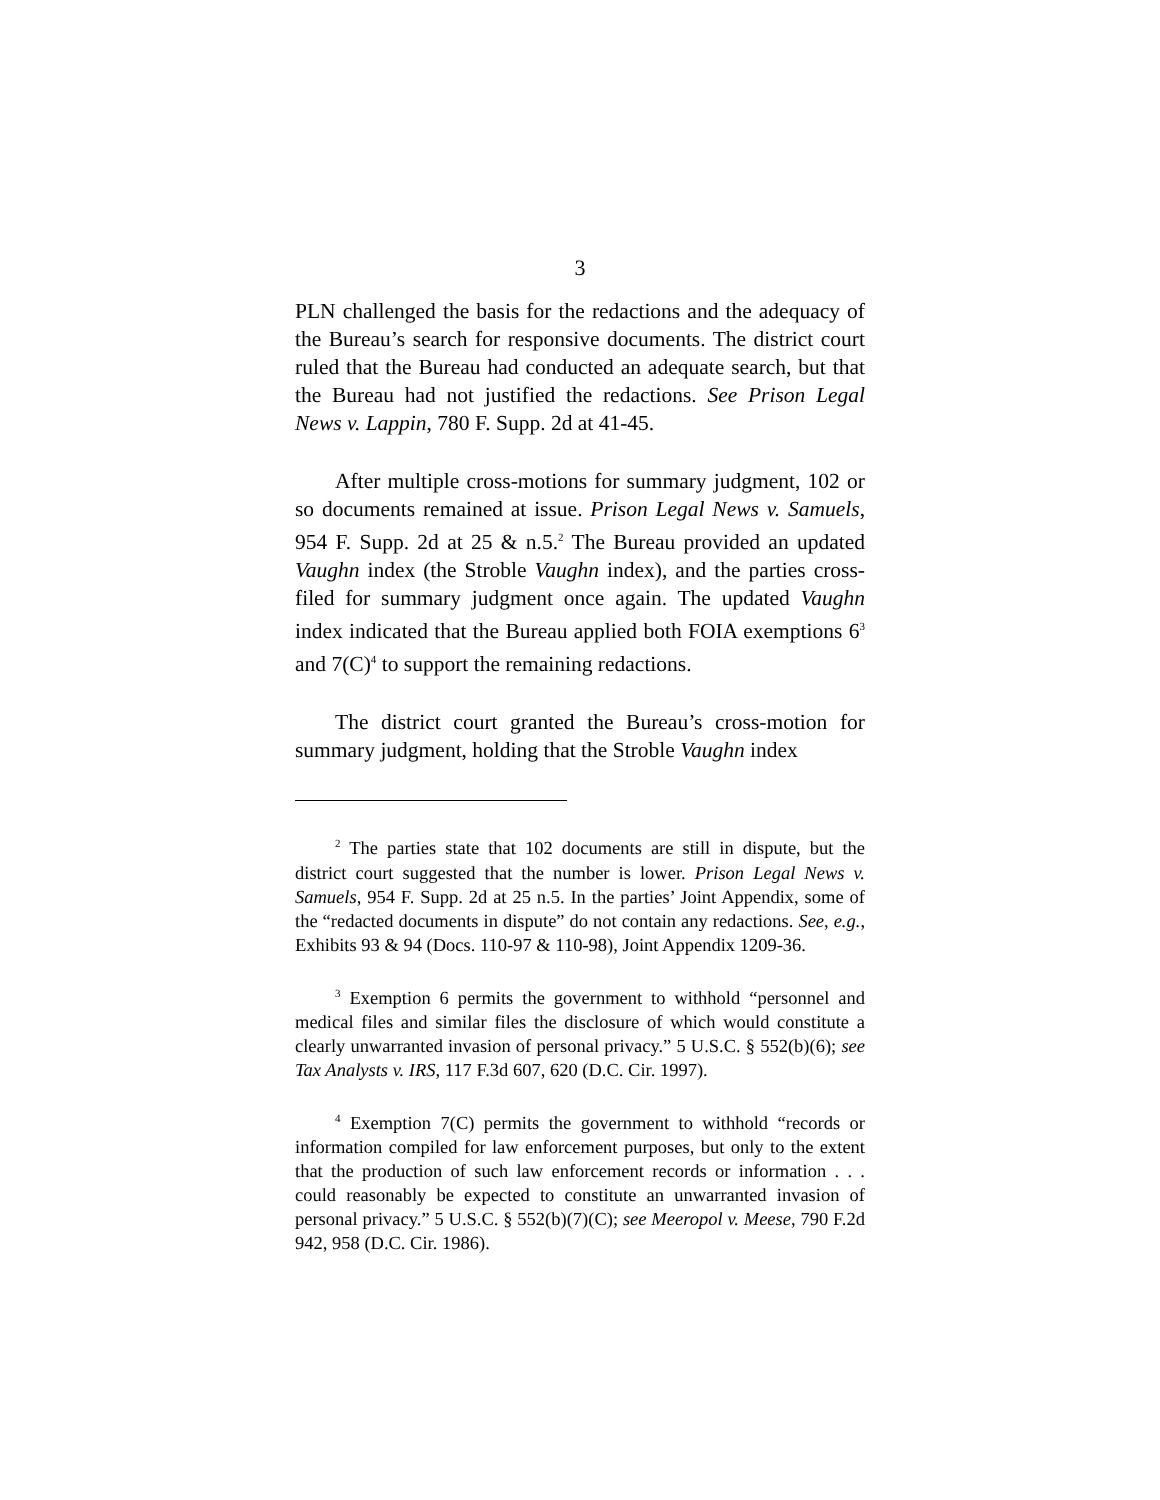3
PLN challenged the basis for the redactions and the adequacy of the Bureau’s search for responsive documents. The district court ruled that the Bureau had conducted an adequate search, but that the Bureau had not justified the redactions. See Prison Legal News v. Lappin, 780 F. Supp. 2d at 41-45.
After multiple cross-motions for summary judgment, 102 or so documents remained at issue. Prison Legal News v. Samuels, 954 F. Supp. 2d at 25 & n.5.<sup>2</sup> The Bureau provided an updated Vaughn index (the Stroble Vaughn index), and the parties cross-filed for summary judgment once again. The updated Vaughn index indicated that the Bureau applied both FOIA exemptions 6<sup>3</sup> and 7(C)<sup>4</sup> to support the remaining redactions.
The district court granted the Bureau’s cross-motion for summary judgment, holding that the Stroble Vaughn index
<sup>2</sup> The parties state that 102 documents are still in dispute, but the district court suggested that the number is lower. Prison Legal News v. Samuels, 954 F. Supp. 2d at 25 n.5. In the parties’ Joint Appendix, some of the “redacted documents in dispute” do not contain any redactions. See, e.g., Exhibits 93 & 94 (Docs. 110-97 & 110-98), Joint Appendix 1209-36.
<sup>3</sup> Exemption 6 permits the government to withhold “personnel and medical files and similar files the disclosure of which would constitute a clearly unwarranted invasion of personal privacy.” 5 U.S.C. § 552(b)(6); see Tax Analysts v. IRS, 117 F.3d 607, 620 (D.C. Cir. 1997).
<sup>4</sup> Exemption 7(C) permits the government to withhold “records or information compiled for law enforcement purposes, but only to the extent that the production of such law enforcement records or information . . . could reasonably be expected to constitute an unwarranted invasion of personal privacy.” 5 U.S.C. § 552(b)(7)(C); see Meeropol v. Meese, 790 F.2d 942, 958 (D.C. Cir. 1986).